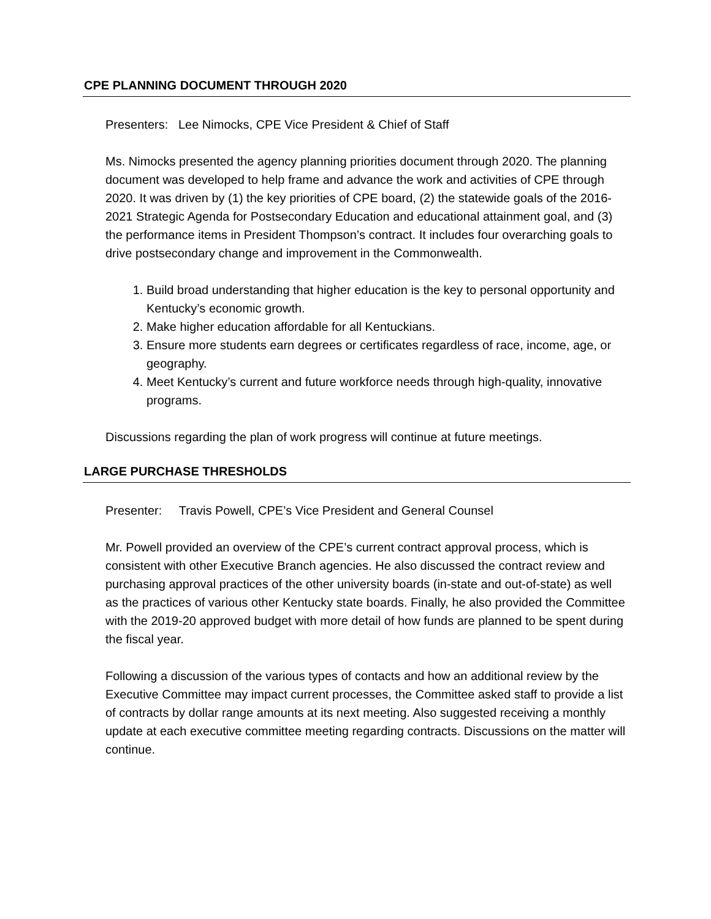CPE PLANNING DOCUMENT THROUGH 2020
Presenters: Lee Nimocks, CPE Vice President & Chief of Staff
Ms. Nimocks presented the agency planning priorities document through 2020. The planning document was developed to help frame and advance the work and activities of CPE through 2020. It was driven by (1) the key priorities of CPE board, (2) the statewide goals of the 2016-2021 Strategic Agenda for Postsecondary Education and educational attainment goal, and (3) the performance items in President Thompson’s contract. It includes four overarching goals to drive postsecondary change and improvement in the Commonwealth.
1. Build broad understanding that higher education is the key to personal opportunity and Kentucky’s economic growth.
2. Make higher education affordable for all Kentuckians.
3. Ensure more students earn degrees or certificates regardless of race, income, age, or geography.
4. Meet Kentucky’s current and future workforce needs through high-quality, innovative programs.
Discussions regarding the plan of work progress will continue at future meetings.
LARGE PURCHASE THRESHOLDS
Presenter: Travis Powell, CPE’s Vice President and General Counsel
Mr. Powell provided an overview of the CPE’s current contract approval process, which is consistent with other Executive Branch agencies. He also discussed the contract review and purchasing approval practices of the other university boards (in-state and out-of-state) as well as the practices of various other Kentucky state boards. Finally, he also provided the Committee with the 2019-20 approved budget with more detail of how funds are planned to be spent during the fiscal year.
Following a discussion of the various types of contacts and how an additional review by the Executive Committee may impact current processes, the Committee asked staff to provide a list of contracts by dollar range amounts at its next meeting. Also suggested receiving a monthly update at each executive committee meeting regarding contracts. Discussions on the matter will continue.